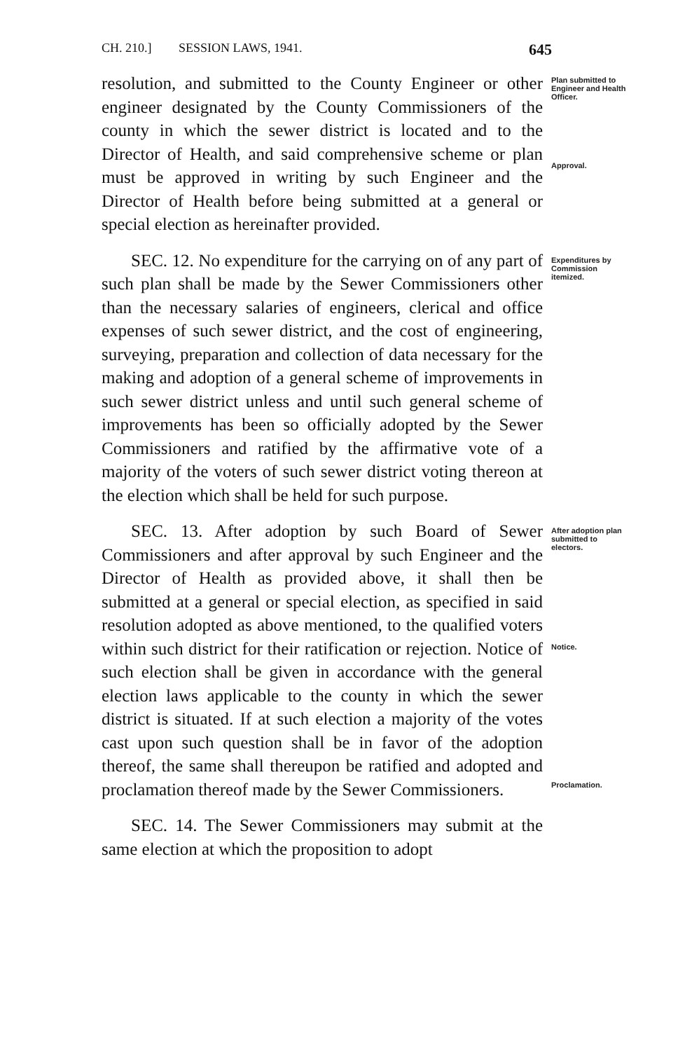CH. 210.] SESSION LAWS, 1941. 645
resolution, and submitted to the County Engineer or other engineer designated by the County Commissioners of the county in which the sewer district is located and to the Director of Health, and said comprehensive scheme or plan must be approved in writing by such Engineer and the Director of Health before being submitted at a general or special election as hereinafter provided.
Plan submitted to Engineer and Health Officer.
Approval.
SEC. 12. No expenditure for the carrying on of any part of such plan shall be made by the Sewer Commissioners other than the necessary salaries of engineers, clerical and office expenses of such sewer district, and the cost of engineering, surveying, preparation and collection of data necessary for the making and adoption of a general scheme of improvements in such sewer district unless and until such general scheme of improvements has been so officially adopted by the Sewer Commissioners and ratified by the affirmative vote of a majority of the voters of such sewer district voting thereon at the election which shall be held for such purpose.
Expenditures by Commission itemized.
SEC. 13. After adoption by such Board of Sewer Commissioners and after approval by such Engineer and the Director of Health as provided above, it shall then be submitted at a general or special election, as specified in said resolution adopted as above mentioned, to the qualified voters within such district for their ratification or rejection. Notice of such election shall be given in accordance with the general election laws applicable to the county in which the sewer district is situated. If at such election a majority of the votes cast upon such question shall be in favor of the adoption thereof, the same shall thereupon be ratified and adopted and proclamation thereof made by the Sewer Commissioners.
After adoption plan submitted to electors.
Notice.
Proclamation.
SEC. 14. The Sewer Commissioners may submit at the same election at which the proposition to adopt